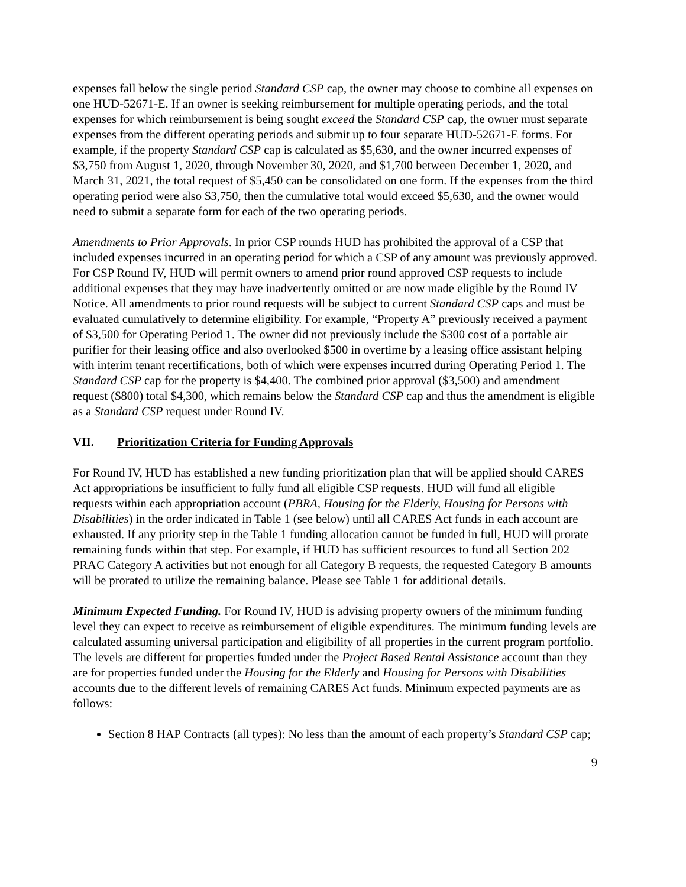expenses fall below the single period Standard CSP cap, the owner may choose to combine all expenses on one HUD-52671-E. If an owner is seeking reimbursement for multiple operating periods, and the total expenses for which reimbursement is being sought exceed the Standard CSP cap, the owner must separate expenses from the different operating periods and submit up to four separate HUD-52671-E forms. For example, if the property Standard CSP cap is calculated as $5,630, and the owner incurred expenses of $3,750 from August 1, 2020, through November 30, 2020, and $1,700 between December 1, 2020, and March 31, 2021, the total request of $5,450 can be consolidated on one form. If the expenses from the third operating period were also $3,750, then the cumulative total would exceed $5,630, and the owner would need to submit a separate form for each of the two operating periods.
Amendments to Prior Approvals. In prior CSP rounds HUD has prohibited the approval of a CSP that included expenses incurred in an operating period for which a CSP of any amount was previously approved. For CSP Round IV, HUD will permit owners to amend prior round approved CSP requests to include additional expenses that they may have inadvertently omitted or are now made eligible by the Round IV Notice. All amendments to prior round requests will be subject to current Standard CSP caps and must be evaluated cumulatively to determine eligibility. For example, “Property A” previously received a payment of $3,500 for Operating Period 1. The owner did not previously include the $300 cost of a portable air purifier for their leasing office and also overlooked $500 in overtime by a leasing office assistant helping with interim tenant recertifications, both of which were expenses incurred during Operating Period 1. The Standard CSP cap for the property is $4,400. The combined prior approval ($3,500) and amendment request ($800) total $4,300, which remains below the Standard CSP cap and thus the amendment is eligible as a Standard CSP request under Round IV.
VII. Prioritization Criteria for Funding Approvals
For Round IV, HUD has established a new funding prioritization plan that will be applied should CARES Act appropriations be insufficient to fully fund all eligible CSP requests. HUD will fund all eligible requests within each appropriation account (PBRA, Housing for the Elderly, Housing for Persons with Disabilities) in the order indicated in Table 1 (see below) until all CARES Act funds in each account are exhausted. If any priority step in the Table 1 funding allocation cannot be funded in full, HUD will prorate remaining funds within that step. For example, if HUD has sufficient resources to fund all Section 202 PRAC Category A activities but not enough for all Category B requests, the requested Category B amounts will be prorated to utilize the remaining balance. Please see Table 1 for additional details.
Minimum Expected Funding. For Round IV, HUD is advising property owners of the minimum funding level they can expect to receive as reimbursement of eligible expenditures. The minimum funding levels are calculated assuming universal participation and eligibility of all properties in the current program portfolio. The levels are different for properties funded under the Project Based Rental Assistance account than they are for properties funded under the Housing for the Elderly and Housing for Persons with Disabilities accounts due to the different levels of remaining CARES Act funds. Minimum expected payments are as follows:
Section 8 HAP Contracts (all types): No less than the amount of each property’s Standard CSP cap;
9